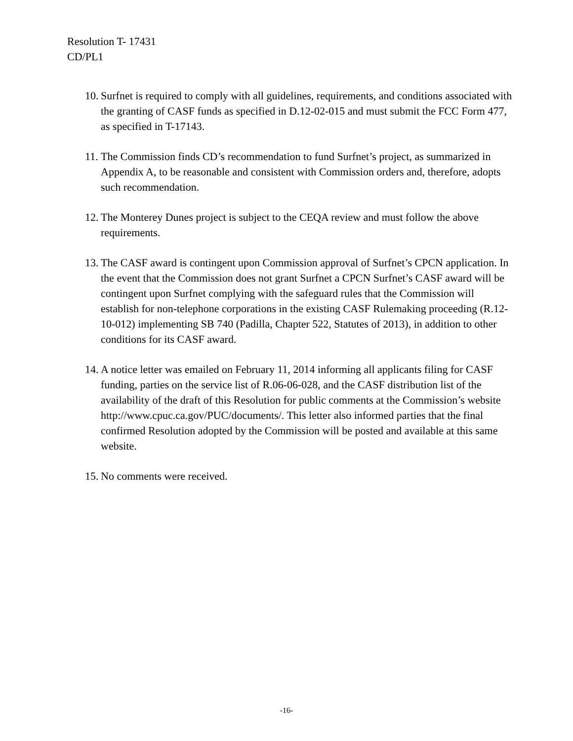Resolution T- 17431
CD/PL1
10. Surfnet is required to comply with all guidelines, requirements, and conditions associated with the granting of CASF funds as specified in D.12-02-015 and must submit the FCC Form 477, as specified in T-17143.
11. The Commission finds CD’s recommendation to fund Surfnet’s project, as summarized in Appendix A, to be reasonable and consistent with Commission orders and, therefore, adopts such recommendation.
12. The Monterey Dunes project is subject to the CEQA review and must follow the above requirements.
13. The CASF award is contingent upon Commission approval of Surfnet’s CPCN application. In the event that the Commission does not grant Surfnet a CPCN Surfnet’s CASF award will be contingent upon Surfnet complying with the safeguard rules that the Commission will establish for non-telephone corporations in the existing CASF Rulemaking proceeding (R.12-10-012) implementing SB 740 (Padilla, Chapter 522, Statutes of 2013), in addition to other conditions for its CASF award.
14. A notice letter was emailed on February 11, 2014 informing all applicants filing for CASF funding, parties on the service list of R.06-06-028, and the CASF distribution list of the availability of the draft of this Resolution for public comments at the Commission’s website http://www.cpuc.ca.gov/PUC/documents/. This letter also informed parties that the final confirmed Resolution adopted by the Commission will be posted and available at this same website.
15. No comments were received.
-16-